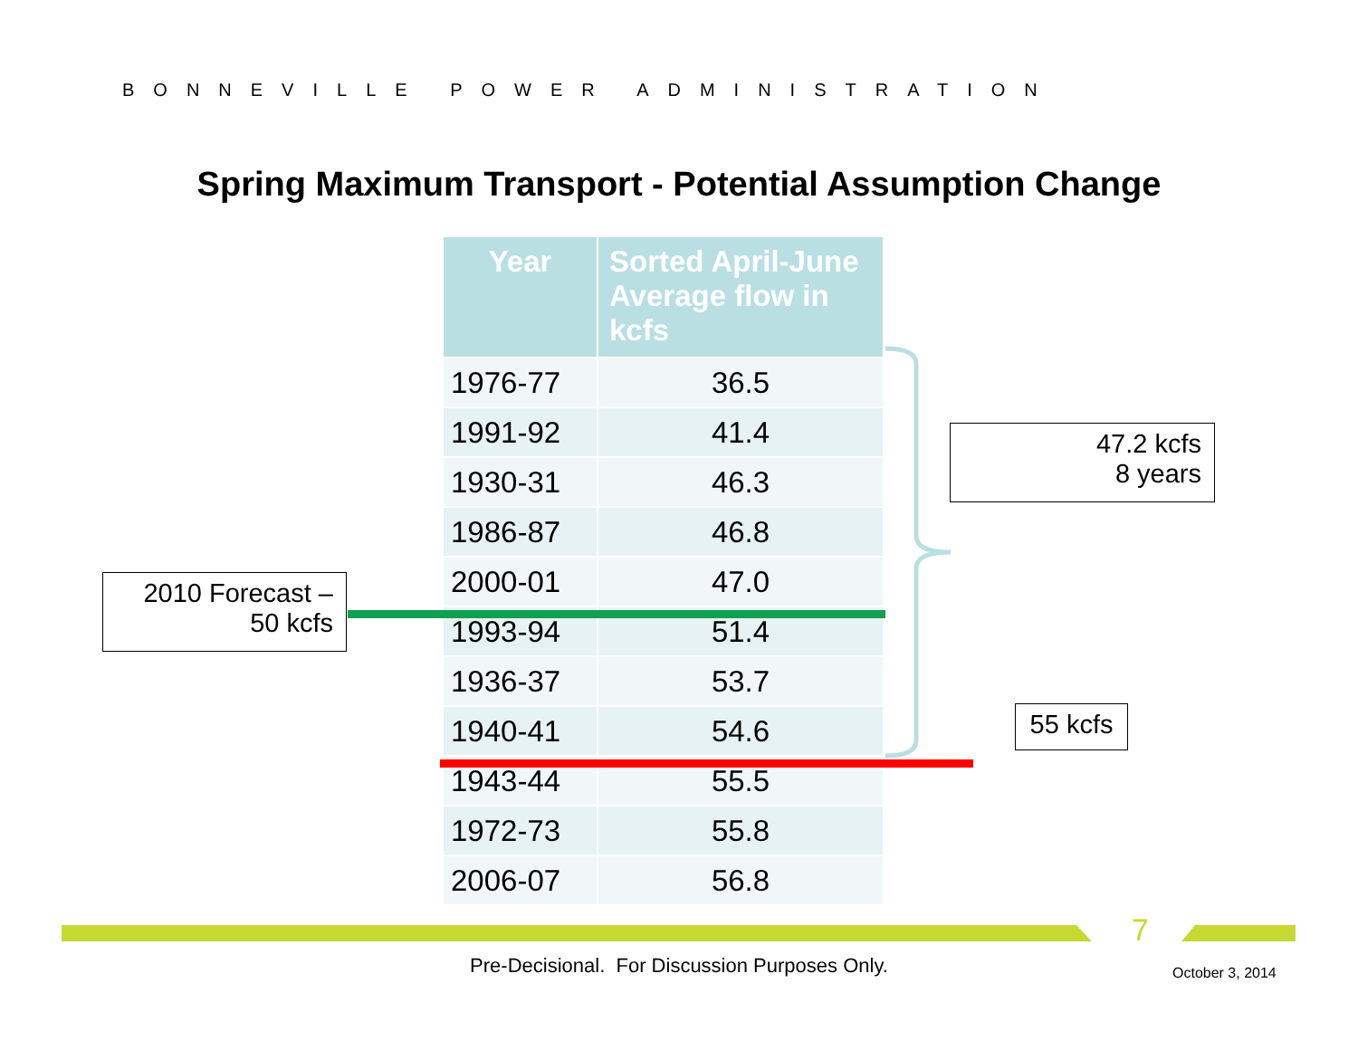BONNEVILLE POWER ADMINISTRATION
Spring Maximum Transport - Potential Assumption Change
| Year | Sorted April-June Average flow in kcfs |
| --- | --- |
| 1976-77 | 36.5 |
| 1991-92 | 41.4 |
| 1930-31 | 46.3 |
| 1986-87 | 46.8 |
| 2000-01 | 47.0 |
| 1993-94 | 51.4 |
| 1936-37 | 53.7 |
| 1940-41 | 54.6 |
| 1943-44 | 55.5 |
| 1972-73 | 55.8 |
| 2006-07 | 56.8 |
2010 Forecast –
50 kcfs
47.2 kcfs
8 years
55 kcfs
7
Pre-Decisional. For Discussion Purposes Only. October 3, 2014